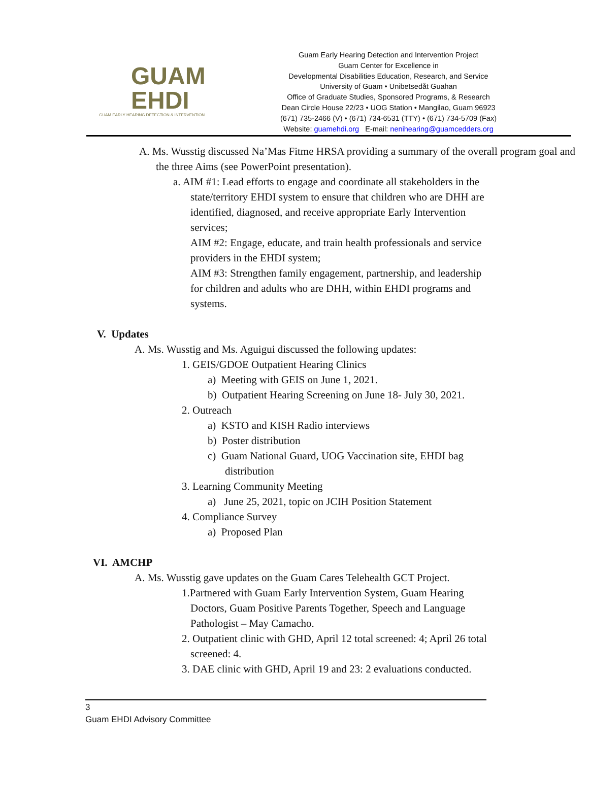GUAM
EHDI
GUAM EARLY HEARING DETECTION & INTERVENTION
Guam Early Hearing Detection and Intervention Project
Guam Center for Excellence in
Developmental Disabilities Education, Research, and Service
University of Guam • Unibetsedåt Guahan
Office of Graduate Studies, Sponsored Programs, & Research
Dean Circle House 22/23 • UOG Station • Mangilao, Guam 96923
(671) 735-2466 (V) • (671) 734-6531 (TTY) • (671) 734-5709 (Fax)
Website: guamehdi.org E-mail: nenihearing@guamcedders.org
A. Ms. Wusstig discussed Na’Mas Fitme HRSA providing a summary of the overall program goal and the three Aims (see PowerPoint presentation).
a. AIM #1: Lead efforts to engage and coordinate all stakeholders in the state/territory EHDI system to ensure that children who are DHH are identified, diagnosed, and receive appropriate Early Intervention services;
AIM #2: Engage, educate, and train health professionals and service providers in the EHDI system;
AIM #3: Strengthen family engagement, partnership, and leadership for children and adults who are DHH, within EHDI programs and systems.
V. Updates
A. Ms. Wusstig and Ms. Aguigui discussed the following updates:
1. GEIS/GDOE Outpatient Hearing Clinics
a) Meeting with GEIS on June 1, 2021.
b) Outpatient Hearing Screening on June 18- July 30, 2021.
2. Outreach
a) KSTO and KISH Radio interviews
b) Poster distribution
c) Guam National Guard, UOG Vaccination site, EHDI bag distribution
3. Learning Community Meeting
a) June 25, 2021, topic on JCIH Position Statement
4. Compliance Survey
a) Proposed Plan
VI. AMCHP
A. Ms. Wusstig gave updates on the Guam Cares Telehealth GCT Project.
1.Partnered with Guam Early Intervention System, Guam Hearing Doctors, Guam Positive Parents Together, Speech and Language Pathologist – May Camacho.
2. Outpatient clinic with GHD, April 12 total screened: 4; April 26 total screened: 4.
3. DAE clinic with GHD, April 19 and 23: 2 evaluations conducted.
3
Guam EHDI Advisory Committee